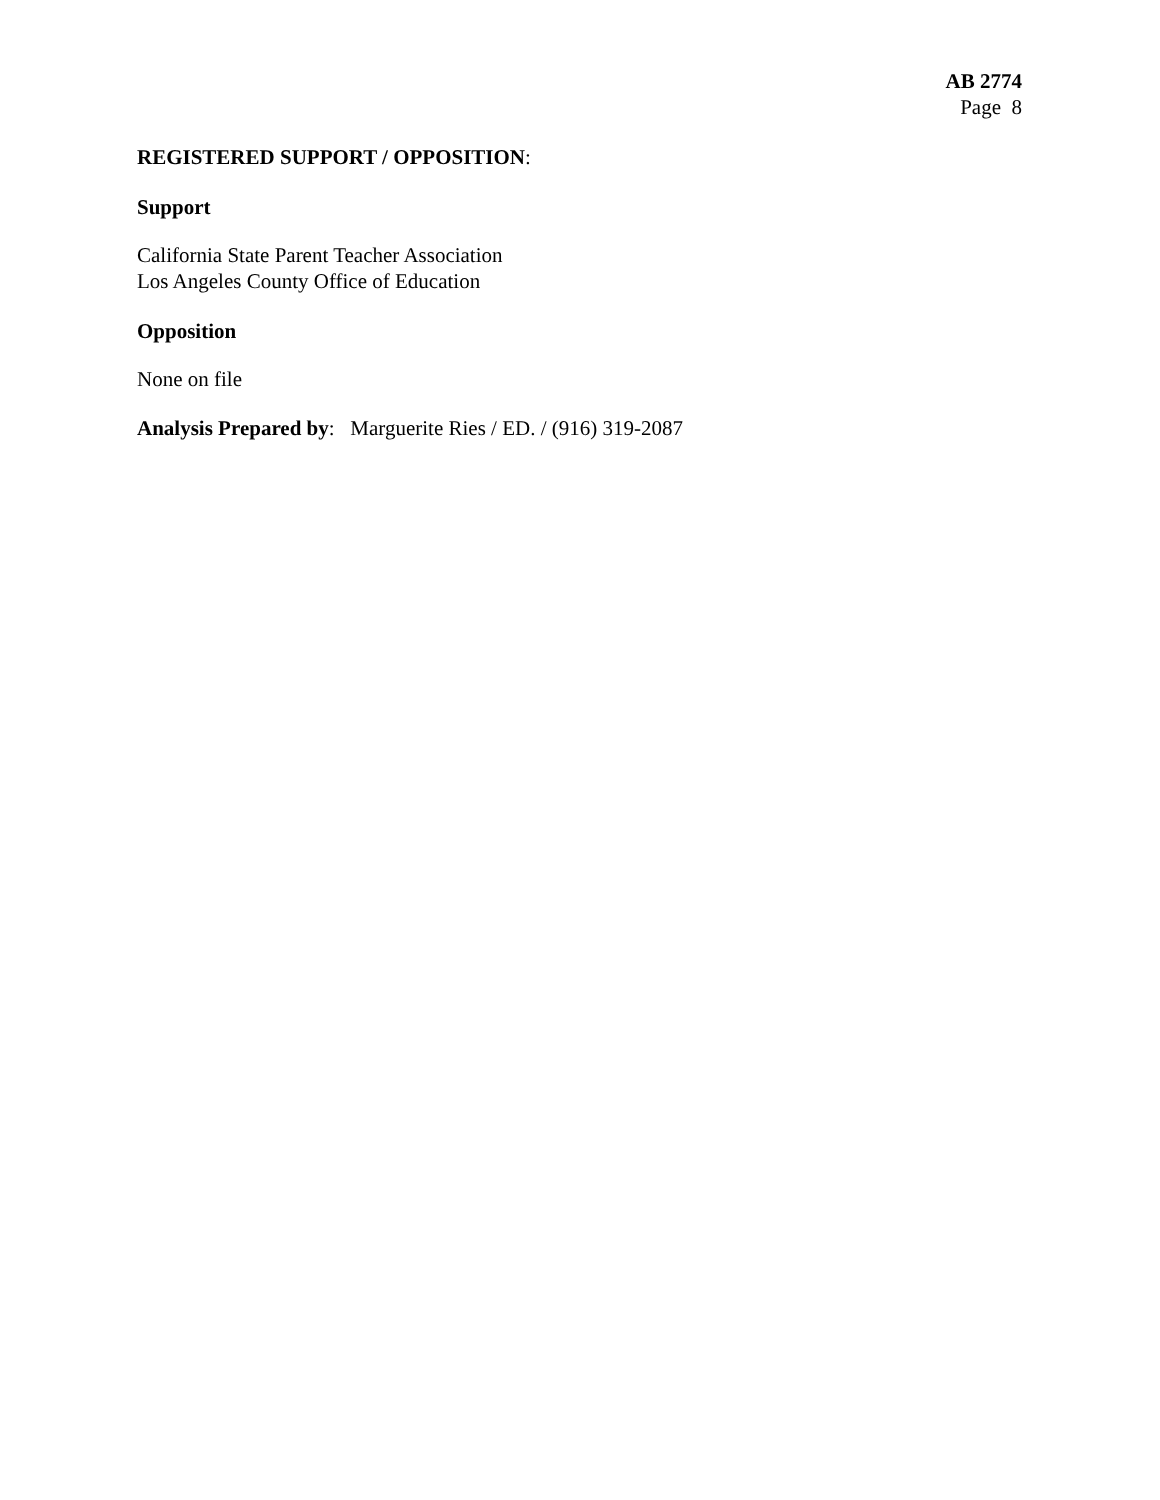AB 2774
Page 8
REGISTERED SUPPORT / OPPOSITION:
Support
California State Parent Teacher Association
Los Angeles County Office of Education
Opposition
None on file
Analysis Prepared by: Marguerite Ries / ED. / (916) 319-2087